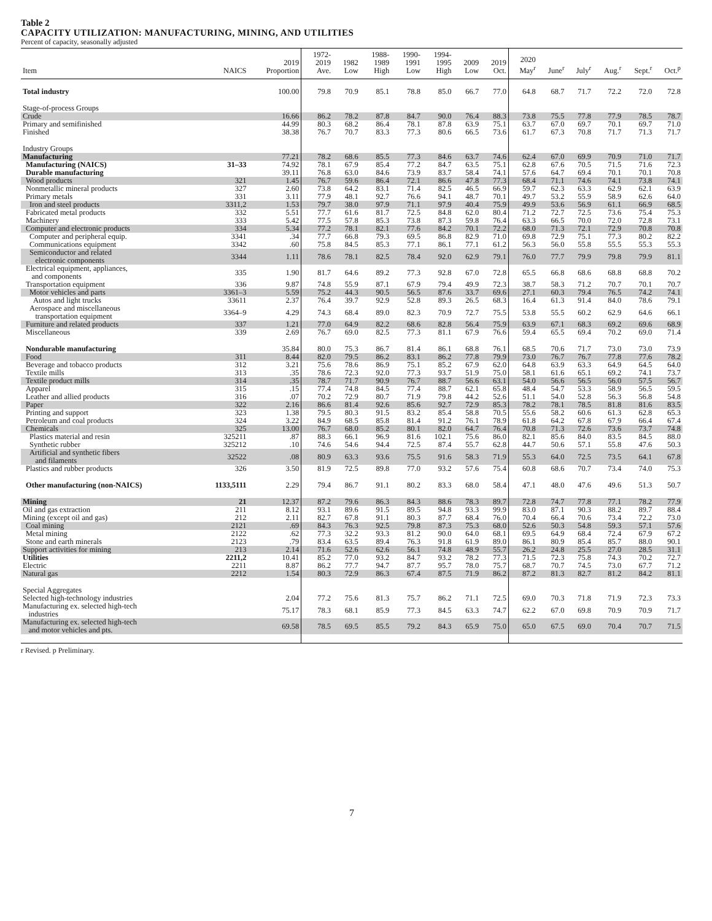Table 2
CAPACITY UTILIZATION: MANUFACTURING, MINING, AND UTILITIES
Percent of capacity, seasonally adjusted
| Item | NAICS | 2019 Proportion | 1972- 2019 Ave. | 1982 Low | 1988- 1989 High | 1990- 1991 Low | 1994- 1995 High | 2009 Low | 2019 Oct. | 2020 May<sup>r</sup> | June<sup>r</sup> | July<sup>r</sup> | Aug.<sup>r</sup> | Sept.<sup>r</sup> | Oct.<sup>p</sup> |
| --- | --- | --- | --- | --- | --- | --- | --- | --- | --- | --- | --- | --- | --- | --- | --- |
| Total industry | | 100.00 | 79.8 | 70.9 | 85.1 | 78.8 | 85.0 | 66.7 | 77.0 | 64.8 | 68.7 | 71.7 | 72.2 | 72.0 | 72.8 |
| Stage-of-process Groups | | | | | | | | | | | | | | | |
| Crude | | 16.66 | 86.2 | 78.2 | 87.8 | 84.7 | 90.0 | 76.4 | 88.3 | 73.8 | 75.5 | 77.8 | 77.9 | 78.5 | 78.7 |
| Primary and semifinished | | 44.99 | 80.3 | 68.2 | 86.4 | 78.1 | 87.8 | 63.9 | 75.1 | 63.7 | 67.0 | 69.7 | 70.1 | 69.7 | 71.0 |
| Finished | | 38.38 | 76.7 | 70.7 | 83.3 | 77.3 | 80.6 | 66.5 | 73.6 | 61.7 | 67.3 | 70.8 | 71.7 | 71.3 | 71.7 |
| Industry Groups | | | | | | | | | | | | | | | |
| Manufacturing | | 77.21 | 78.2 | 68.6 | 85.5 | 77.3 | 84.6 | 63.7 | 74.6 | 62.4 | 67.0 | 69.9 | 70.9 | 71.0 | 71.7 |
| Manufacturing (NAICS) | 31–33 | 74.92 | 78.1 | 67.9 | 85.4 | 77.2 | 84.7 | 63.5 | 75.1 | 62.8 | 67.6 | 70.5 | 71.5 | 71.6 | 72.3 |
| Durable manufacturing | | 39.11 | 76.8 | 63.0 | 84.6 | 73.9 | 83.7 | 58.4 | 74.1 | 57.6 | 64.7 | 69.4 | 70.1 | 70.1 | 70.8 |
| Wood products | 321 | 1.45 | 76.7 | 59.6 | 86.4 | 72.1 | 86.6 | 47.8 | 77.3 | 68.4 | 71.1 | 74.6 | 74.1 | 73.8 | 74.1 |
| Nonmetallic mineral products | 327 | 2.60 | 73.8 | 64.2 | 83.1 | 71.4 | 82.5 | 46.5 | 66.9 | 59.7 | 62.3 | 63.3 | 62.9 | 62.1 | 63.9 |
| Primary metals | 331 | 3.11 | 77.9 | 48.1 | 92.7 | 76.6 | 94.1 | 48.7 | 70.1 | 49.7 | 53.2 | 55.9 | 58.9 | 62.6 | 64.0 |
| Iron and steel products | 3311,2 | 1.53 | 79.7 | 38.0 | 97.9 | 71.1 | 97.9 | 40.4 | 75.9 | 49.9 | 53.6 | 56.9 | 61.1 | 66.9 | 68.5 |
| Fabricated metal products | 332 | 5.51 | 77.7 | 61.6 | 81.7 | 72.5 | 84.8 | 62.0 | 80.4 | 71.2 | 72.7 | 72.5 | 73.6 | 75.4 | 75.3 |
| Machinery | 333 | 5.42 | 77.5 | 57.8 | 85.3 | 73.8 | 87.3 | 59.8 | 76.4 | 63.3 | 66.5 | 70.0 | 72.0 | 72.8 | 73.1 |
| Computer and electronic products | 334 | 5.34 | 77.2 | 78.1 | 82.1 | 77.6 | 84.2 | 70.1 | 72.2 | 68.0 | 71.3 | 72.1 | 72.9 | 70.8 | 70.8 |
| Computer and peripheral equip. | 3341 | .34 | 77.7 | 66.8 | 79.3 | 69.5 | 86.8 | 82.9 | 71.0 | 69.8 | 72.9 | 75.1 | 77.3 | 80.2 | 82.2 |
| Communications equipment | 3342 | .60 | 75.8 | 84.5 | 85.3 | 77.1 | 86.1 | 77.1 | 61.2 | 56.3 | 56.0 | 55.8 | 55.5 | 55.3 | 55.3 |
| Semiconductor and related electronic components | 3344 | 1.11 | 78.6 | 78.1 | 82.5 | 78.4 | 92.0 | 62.9 | 79.1 | 76.0 | 77.7 | 79.9 | 79.8 | 79.9 | 81.1 |
| Electrical equipment, appliances, and components | 335 | 1.90 | 81.7 | 64.6 | 89.2 | 77.3 | 92.8 | 67.0 | 72.8 | 65.5 | 66.8 | 68.6 | 68.8 | 68.8 | 70.2 |
| Transportation equipment | 336 | 9.87 | 74.8 | 55.9 | 87.1 | 67.9 | 79.4 | 49.9 | 72.3 | 38.7 | 58.3 | 71.2 | 70.7 | 70.1 | 70.7 |
| Motor vehicles and parts | 3361–3 | 5.59 | 75.2 | 44.3 | 90.5 | 56.5 | 87.6 | 33.7 | 69.6 | 27.1 | 60.3 | 79.4 | 76.5 | 74.2 | 74.1 |
| Autos and light trucks | 33611 | 2.37 | 76.4 | 39.7 | 92.9 | 52.8 | 89.3 | 26.5 | 68.3 | 16.4 | 61.3 | 91.4 | 84.0 | 78.6 | 79.1 |
| Aerospace and miscellaneous transportation equipment | 3364–9 | 4.29 | 74.3 | 68.4 | 89.0 | 82.3 | 70.9 | 72.7 | 75.5 | 53.8 | 55.5 | 60.2 | 62.9 | 64.6 | 66.1 |
| Furniture and related products | 337 | 1.21 | 77.0 | 64.9 | 82.2 | 68.6 | 82.8 | 56.4 | 75.9 | 63.9 | 67.1 | 68.3 | 69.2 | 69.6 | 68.9 |
| Miscellaneous | 339 | 2.69 | 76.7 | 69.0 | 82.5 | 77.3 | 81.1 | 67.9 | 76.6 | 59.4 | 65.5 | 69.4 | 70.2 | 69.0 | 71.4 |
| Nondurable manufacturing | | 35.84 | 80.0 | 75.3 | 86.7 | 81.4 | 86.1 | 68.8 | 76.1 | 68.5 | 70.6 | 71.7 | 73.0 | 73.0 | 73.9 |
| Food | 311 | 8.44 | 82.0 | 79.5 | 86.2 | 83.1 | 86.2 | 77.8 | 79.9 | 73.0 | 76.7 | 76.7 | 77.8 | 77.6 | 78.2 |
| Beverage and tobacco products | 312 | 3.21 | 75.6 | 78.6 | 86.9 | 75.1 | 85.2 | 67.9 | 62.0 | 64.8 | 63.9 | 63.3 | 64.9 | 64.5 | 64.0 |
| Textile mills | 313 | .35 | 78.6 | 72.3 | 92.0 | 77.3 | 93.7 | 51.9 | 75.0 | 58.1 | 61.6 | 65.1 | 69.2 | 74.1 | 73.7 |
| Textile product mills | 314 | .35 | 78.7 | 71.7 | 90.9 | 76.7 | 88.7 | 56.6 | 63.1 | 54.0 | 56.6 | 56.5 | 56.0 | 57.5 | 56.7 |
| Apparel | 315 | .15 | 77.4 | 74.8 | 84.5 | 77.4 | 88.7 | 62.1 | 65.8 | 48.4 | 54.7 | 53.3 | 58.9 | 56.5 | 59.5 |
| Leather and allied products | 316 | .07 | 70.2 | 72.9 | 80.7 | 71.9 | 79.8 | 44.2 | 52.6 | 51.1 | 54.0 | 52.8 | 56.3 | 56.8 | 54.8 |
| Paper | 322 | 2.16 | 86.6 | 81.4 | 92.6 | 85.6 | 92.7 | 72.9 | 85.3 | 78.2 | 78.1 | 78.5 | 81.8 | 81.6 | 83.5 |
| Printing and support | 323 | 1.38 | 79.5 | 80.3 | 91.5 | 83.2 | 85.4 | 58.8 | 70.5 | 55.6 | 58.2 | 60.6 | 61.3 | 62.8 | 65.3 |
| Petroleum and coal products | 324 | 3.22 | 84.9 | 68.5 | 85.8 | 81.4 | 91.2 | 76.1 | 78.9 | 61.8 | 64.2 | 67.8 | 67.9 | 66.4 | 67.4 |
| Chemicals | 325 | 13.00 | 76.7 | 68.0 | 85.2 | 80.1 | 82.0 | 64.7 | 76.4 | 70.8 | 71.3 | 72.6 | 73.6 | 73.7 | 74.8 |
| Plastics material and resin | 325211 | .87 | 88.3 | 66.1 | 96.9 | 81.6 | 102.1 | 75.6 | 86.0 | 82.1 | 85.6 | 84.0 | 83.5 | 84.5 | 88.0 |
| Synthetic rubber | 325212 | .10 | 74.6 | 54.6 | 94.4 | 72.5 | 87.4 | 55.7 | 62.8 | 44.7 | 50.6 | 57.1 | 55.8 | 47.6 | 50.3 |
| Artificial and synthetic fibers and filaments | 32522 | .08 | 80.9 | 63.3 | 93.6 | 75.5 | 91.6 | 58.3 | 71.9 | 55.3 | 64.0 | 72.5 | 73.5 | 64.1 | 67.8 |
| Plastics and rubber products | 326 | 3.50 | 81.9 | 72.5 | 89.8 | 77.0 | 93.2 | 57.6 | 75.4 | 60.8 | 68.6 | 70.7 | 73.4 | 74.0 | 75.3 |
| Other manufacturing (non-NAICS) | 1133,5111 | 2.29 | 79.4 | 86.7 | 91.1 | 80.2 | 83.3 | 68.0 | 58.4 | 47.1 | 48.0 | 47.6 | 49.6 | 51.3 | 50.7 |
| Mining | 21 | 12.37 | 87.2 | 79.6 | 86.3 | 84.3 | 88.6 | 78.3 | 89.7 | 72.8 | 74.7 | 77.8 | 77.1 | 78.2 | 77.9 |
| Oil and gas extraction | 211 | 8.12 | 93.1 | 89.6 | 91.5 | 89.5 | 94.8 | 93.3 | 99.9 | 83.0 | 87.1 | 90.3 | 88.2 | 89.7 | 88.4 |
| Mining (except oil and gas) | 212 | 2.11 | 82.7 | 67.8 | 91.1 | 80.3 | 87.7 | 68.4 | 76.0 | 70.4 | 66.4 | 70.6 | 73.4 | 72.2 | 73.0 |
| Coal mining | 2121 | .69 | 84.3 | 76.3 | 92.5 | 79.8 | 87.3 | 75.3 | 68.0 | 52.6 | 50.3 | 54.8 | 59.3 | 57.1 | 57.6 |
| Metal mining | 2122 | .62 | 77.3 | 32.2 | 93.3 | 81.2 | 90.0 | 64.0 | 68.1 | 69.5 | 64.9 | 68.4 | 72.4 | 67.9 | 67.2 |
| Stone and earth minerals | 2123 | .79 | 83.4 | 63.5 | 89.4 | 76.3 | 91.8 | 61.9 | 89.0 | 86.1 | 80.9 | 85.4 | 85.7 | 88.0 | 90.1 |
| Support activities for mining | 213 | 2.14 | 71.6 | 52.6 | 62.6 | 56.1 | 74.8 | 48.9 | 55.7 | 26.2 | 24.8 | 25.5 | 27.0 | 28.5 | 31.1 |
| Utilities | 2211,2 | 10.41 | 85.2 | 77.0 | 93.2 | 84.7 | 93.2 | 78.2 | 77.3 | 71.5 | 72.3 | 75.8 | 74.3 | 70.2 | 72.7 |
| Electric | 2211 | 8.87 | 86.2 | 77.7 | 94.7 | 87.7 | 95.7 | 78.0 | 75.7 | 68.7 | 70.7 | 74.5 | 73.0 | 67.7 | 71.2 |
| Natural gas | 2212 | 1.54 | 80.3 | 72.9 | 86.3 | 67.4 | 87.5 | 71.9 | 86.2 | 87.2 | 81.3 | 82.7 | 81.2 | 84.2 | 81.1 |
| Special Aggregates | | | | | | | | | | | | | | | |
| Selected high-technology industries | | 2.04 | 77.2 | 75.6 | 81.3 | 75.7 | 86.2 | 71.1 | 72.5 | 69.0 | 70.3 | 71.8 | 71.9 | 72.3 | 73.3 |
| Manufacturing ex. selected high-tech industries | | 75.17 | 78.3 | 68.1 | 85.9 | 77.3 | 84.5 | 63.3 | 74.7 | 62.2 | 67.0 | 69.8 | 70.9 | 70.9 | 71.7 |
| Manufacturing ex. selected high-tech and motor vehicles and pts. | | 69.58 | 78.5 | 69.5 | 85.5 | 79.2 | 84.3 | 65.9 | 75.0 | 65.0 | 67.5 | 69.0 | 70.4 | 70.7 | 71.5 |
r Revised. p Preliminary.
7